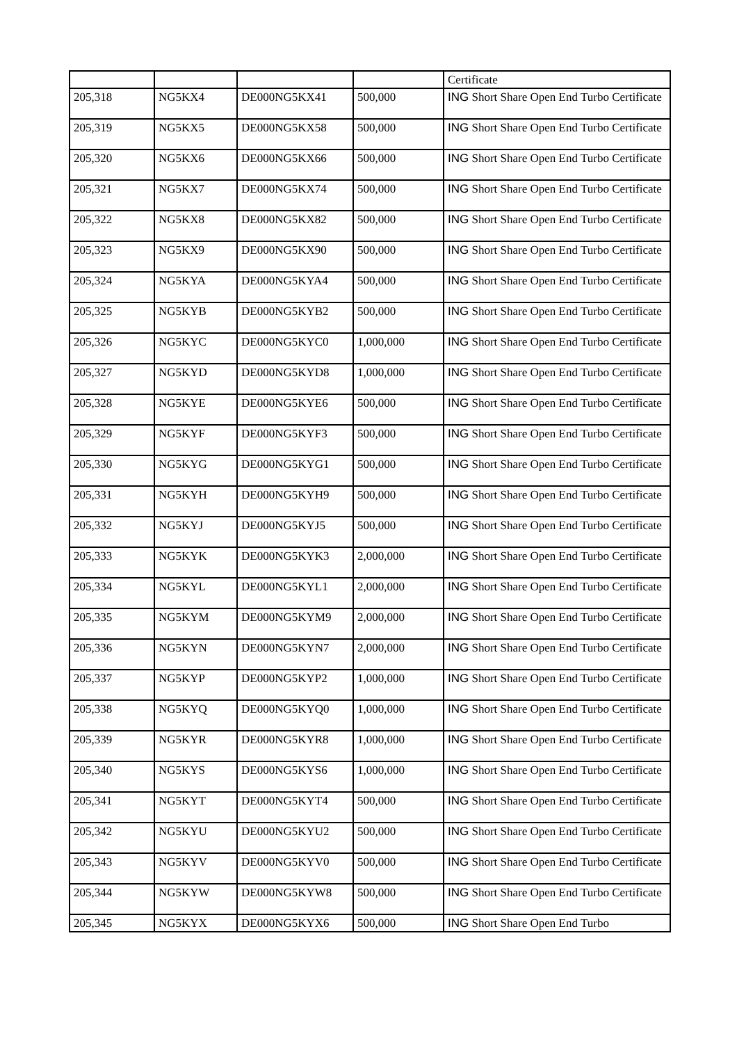| | | | | Certificate |
| 205,318 | NG5KX4 | DE000NG5KX41 | 500,000 | ING Short Share Open End Turbo Certificate |
| 205,319 | NG5KX5 | DE000NG5KX58 | 500,000 | ING Short Share Open End Turbo Certificate |
| 205,320 | NG5KX6 | DE000NG5KX66 | 500,000 | ING Short Share Open End Turbo Certificate |
| 205,321 | NG5KX7 | DE000NG5KX74 | 500,000 | ING Short Share Open End Turbo Certificate |
| 205,322 | NG5KX8 | DE000NG5KX82 | 500,000 | ING Short Share Open End Turbo Certificate |
| 205,323 | NG5KX9 | DE000NG5KX90 | 500,000 | ING Short Share Open End Turbo Certificate |
| 205,324 | NG5KYA | DE000NG5KYA4 | 500,000 | ING Short Share Open End Turbo Certificate |
| 205,325 | NG5KYB | DE000NG5KYB2 | 500,000 | ING Short Share Open End Turbo Certificate |
| 205,326 | NG5KYC | DE000NG5KYC0 | 1,000,000 | ING Short Share Open End Turbo Certificate |
| 205,327 | NG5KYD | DE000NG5KYD8 | 1,000,000 | ING Short Share Open End Turbo Certificate |
| 205,328 | NG5KYE | DE000NG5KYE6 | 500,000 | ING Short Share Open End Turbo Certificate |
| 205,329 | NG5KYF | DE000NG5KYF3 | 500,000 | ING Short Share Open End Turbo Certificate |
| 205,330 | NG5KYG | DE000NG5KYG1 | 500,000 | ING Short Share Open End Turbo Certificate |
| 205,331 | NG5KYH | DE000NG5KYH9 | 500,000 | ING Short Share Open End Turbo Certificate |
| 205,332 | NG5KYJ | DE000NG5KYJ5 | 500,000 | ING Short Share Open End Turbo Certificate |
| 205,333 | NG5KYK | DE000NG5KYK3 | 2,000,000 | ING Short Share Open End Turbo Certificate |
| 205,334 | NG5KYL | DE000NG5KYL1 | 2,000,000 | ING Short Share Open End Turbo Certificate |
| 205,335 | NG5KYM | DE000NG5KYM9 | 2,000,000 | ING Short Share Open End Turbo Certificate |
| 205,336 | NG5KYN | DE000NG5KYN7 | 2,000,000 | ING Short Share Open End Turbo Certificate |
| 205,337 | NG5KYP | DE000NG5KYP2 | 1,000,000 | ING Short Share Open End Turbo Certificate |
| 205,338 | NG5KYQ | DE000NG5KYQ0 | 1,000,000 | ING Short Share Open End Turbo Certificate |
| 205,339 | NG5KYR | DE000NG5KYR8 | 1,000,000 | ING Short Share Open End Turbo Certificate |
| 205,340 | NG5KYS | DE000NG5KYS6 | 1,000,000 | ING Short Share Open End Turbo Certificate |
| 205,341 | NG5KYT | DE000NG5KYT4 | 500,000 | ING Short Share Open End Turbo Certificate |
| 205,342 | NG5KYU | DE000NG5KYU2 | 500,000 | ING Short Share Open End Turbo Certificate |
| 205,343 | NG5KYV | DE000NG5KYV0 | 500,000 | ING Short Share Open End Turbo Certificate |
| 205,344 | NG5KYW | DE000NG5KYW8 | 500,000 | ING Short Share Open End Turbo Certificate |
| 205,345 | NG5KYX | DE000NG5KYX6 | 500,000 | ING Short Share Open End Turbo |